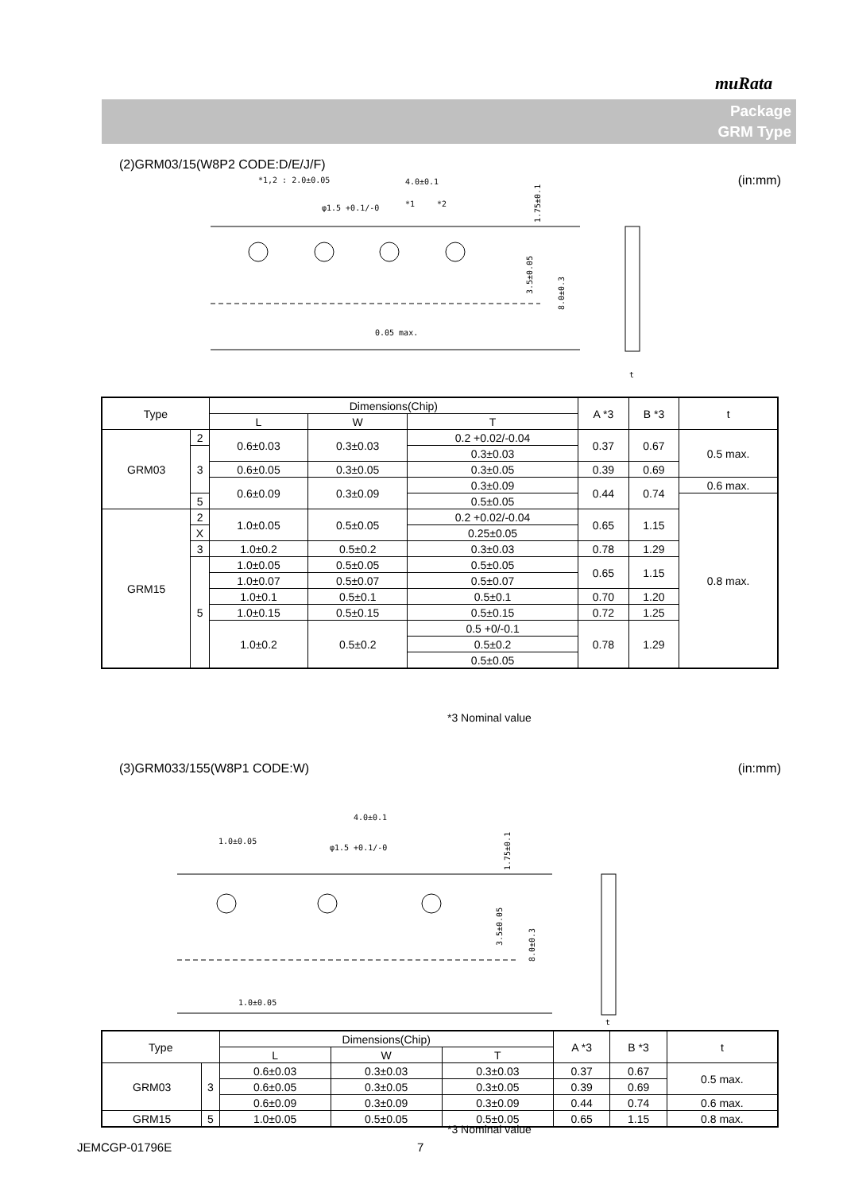muRata
Package
GRM Type
(2)GRM03/15(W8P2 CODE:D/E/J/F)
(in:mm)
*1,2 : 2.0±0.05
4.0±0.1
φ1.5 +0.1/-0
*1
*2
0.05 max.
3.5±0.05
8.0±0.3
1.75±0.1
t
| Type | | Dimensions(Chip) | | | A *3 | B *3 | t |
| --- | --- | --- | --- | --- | --- | --- | --- |
| | | L | W | T | | | |
| GRM03 | 2 | 0.6±0.03 | 0.3±0.03 | 0.2 +0.02/-0.04 | 0.37 | 0.67 | 0.5 max. |
| | 3 | | | 0.3±0.03 | | | |
| | | 0.6±0.05 | 0.3±0.05 | 0.3±0.05 | 0.39 | 0.69 | |
| | | 0.6±0.09 | 0.3±0.09 | 0.3±0.09 | 0.44 | 0.74 | 0.6 max. |
| | 5 | | | 0.5±0.05 | | | 0.8 max. |
| GRM15 | 2 | 1.0±0.05 | 0.5±0.05 | 0.2 +0.02/-0.04 | 0.65 | 1.15 | |
| | X | | | 0.25±0.05 | | | |
| | 3 | | | 0.3±0.03 | | | |
| | | 1.0±0.2 | 0.5±0.2 | | 0.78 | 1.29 | |
| | 5 | 1.0±0.05 | 0.5±0.05 | 0.5±0.05 | 0.65 | 1.15 | |
| | | 1.0±0.07 | 0.5±0.07 | 0.5±0.07 | | | |
| | | 1.0±0.1 | 0.5±0.1 | 0.5±0.1 | 0.70 | 1.20 | |
| | | 1.0±0.15 | 0.5±0.15 | 0.5±0.15 | 0.72 | 1.25 | |
| | | 1.0±0.2 | 0.5±0.2 | 0.5 +0/-0.1 | 0.78 | 1.29 | |
| | | | | 0.5±0.2 | | | |
| | | | | 0.5±0.05 | | | |
*3 Nominal value
(3)GRM033/155(W8P1 CODE:W) (in:mm)
4.0±0.1
1.0±0.05
φ1.5 +0.1/-0
1.0±0.05
3.5±0.05
8.0±0.3
1.75±0.1
t
| Type | | Dimensions(Chip) | | | A *3 | B *3 | t |
| --- | --- | --- | --- | --- | --- | --- | --- |
| | | L | W | T | | | |
| GRM03 | 3 | 0.6±0.03 | 0.3±0.03 | 0.3±0.03 | 0.37 | 0.67 | 0.5 max. |
| | | 0.6±0.05 | 0.3±0.05 | 0.3±0.05 | 0.39 | 0.69 | |
| | | 0.6±0.09 | 0.3±0.09 | 0.3±0.09 | 0.44 | 0.74 | 0.6 max. |
| GRM15 | 5 | 1.0±0.05 | 0.5±0.05 | 0.5±0.05 | 0.65 | 1.15 | 0.8 max. |
*3 Nominal value
JEMCGP-01796E 7